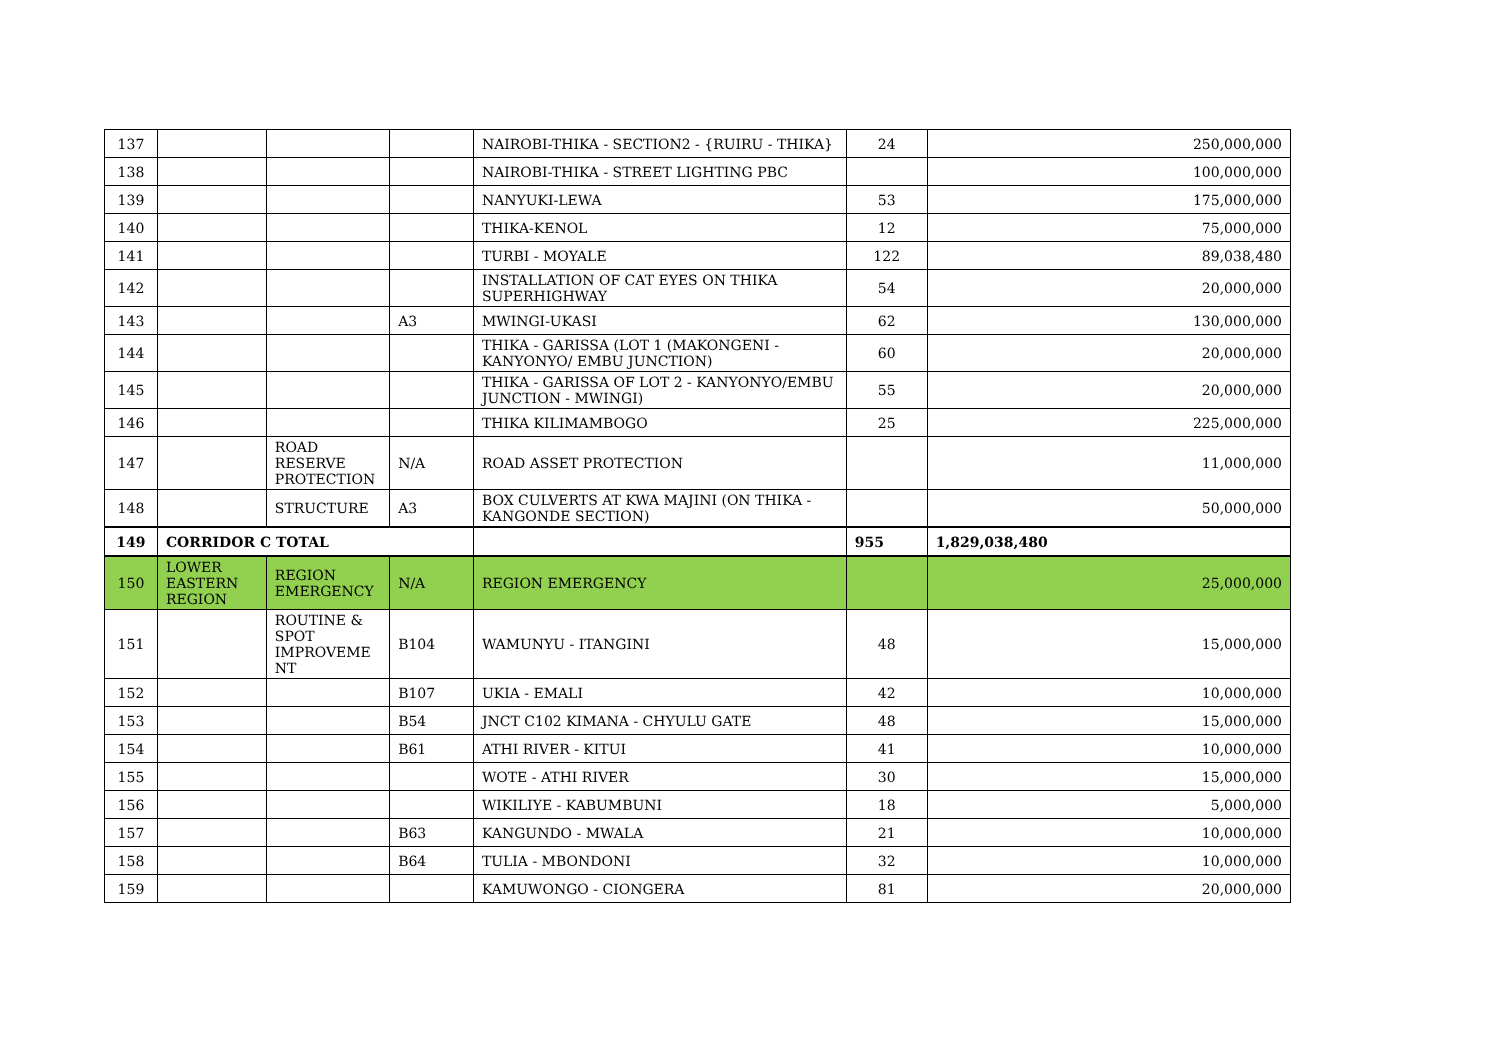| 137 | | | | NAIROBI-THIKA - SECTION2 - {RUIRU - THIKA} | 24 | 250,000,000 |
| 138 | | | | NAIROBI-THIKA - STREET LIGHTING PBC | | 100,000,000 |
| 139 | | | | NANYUKI-LEWA | 53 | 175,000,000 |
| 140 | | | | THIKA-KENOL | 12 | 75,000,000 |
| 141 | | | | TURBI - MOYALE | 122 | 89,038,480 |
| 142 | | | | INSTALLATION OF CAT EYES ON THIKA SUPERHIGHWAY | 54 | 20,000,000 |
| 143 | | | A3 | MWINGI-UKASI | 62 | 130,000,000 |
| 144 | | | | THIKA - GARISSA (LOT 1 (MAKONGENI - KANYONYO/ EMBU JUNCTION) | 60 | 20,000,000 |
| 145 | | | | THIKA - GARISSA OF LOT 2 - KANYONYO/EMBU JUNCTION - MWINGI) | 55 | 20,000,000 |
| 146 | | | | THIKA KILIMAMBOGO | 25 | 225,000,000 |
| 147 | | ROAD RESERVE PROTECTION | N/A | ROAD ASSET PROTECTION | | 11,000,000 |
| 148 | | STRUCTURE | A3 | BOX CULVERTS AT KWA MAJINI (ON THIKA - KANGONDE SECTION) | | 50,000,000 |
| 149 | CORRIDOR C TOTAL | | | | 955 | 1,829,038,480 |
| 150 | LOWER EASTERN REGION | REGION EMERGENCY | N/A | REGION EMERGENCY | | 25,000,000 |
| 151 | | ROUTINE & SPOT IMPROVEME NT | B104 | WAMUNYU - ITANGINI | 48 | 15,000,000 |
| 152 | | | B107 | UKIA - EMALI | 42 | 10,000,000 |
| 153 | | | B54 | JNCT C102 KIMANA - CHYULU GATE | 48 | 15,000,000 |
| 154 | | | B61 | ATHI RIVER - KITUI | 41 | 10,000,000 |
| 155 | | | | WOTE - ATHI RIVER | 30 | 15,000,000 |
| 156 | | | | WIKILIYE - KABUMBUNI | 18 | 5,000,000 |
| 157 | | | B63 | KANGUNDO - MWALA | 21 | 10,000,000 |
| 158 | | | B64 | TULIA - MBONDONI | 32 | 10,000,000 |
| 159 | | | | KAMUWONGO - CIONGERA | 81 | 20,000,000 |